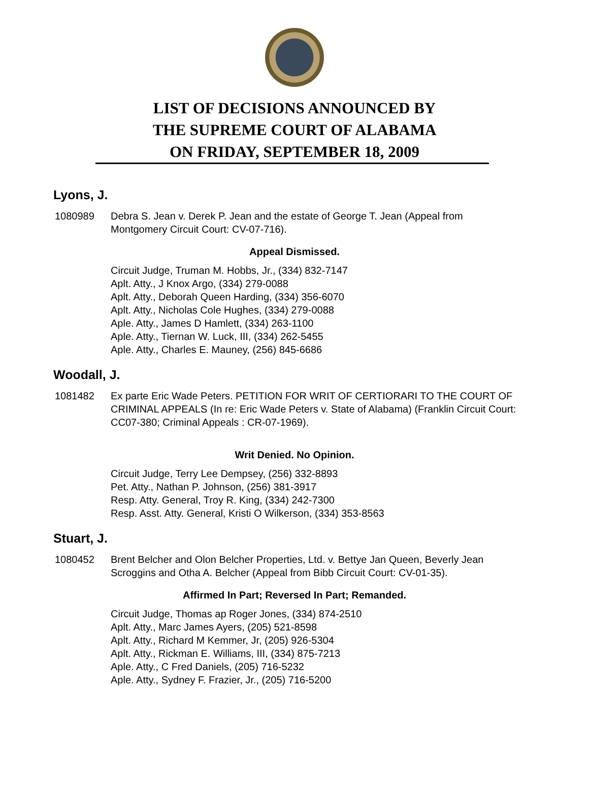LIST OF DECISIONS ANNOUNCED BY
THE SUPREME COURT OF ALABAMA
ON FRIDAY, SEPTEMBER 18, 2009
Lyons, J.
1080989 Debra S. Jean v. Derek P. Jean and the estate of George T. Jean (Appeal from Montgomery Circuit Court: CV-07-716).
Appeal Dismissed.
Circuit Judge, Truman M. Hobbs, Jr., (334) 832-7147
Aplt. Atty., J Knox Argo, (334) 279-0088
Aplt. Atty., Deborah Queen Harding, (334) 356-6070
Aplt. Atty., Nicholas Cole Hughes, (334) 279-0088
Aple. Atty., James D Hamlett, (334) 263-1100
Aple. Atty., Tiernan W. Luck, III, (334) 262-5455
Aple. Atty., Charles E. Mauney, (256) 845-6686
Woodall, J.
1081482 Ex parte Eric Wade Peters. PETITION FOR WRIT OF CERTIORARI TO THE COURT OF CRIMINAL APPEALS (In re: Eric Wade Peters v. State of Alabama) (Franklin Circuit Court: CC07-380; Criminal Appeals : CR-07-1969).
Writ Denied. No Opinion.
Circuit Judge, Terry Lee Dempsey, (256) 332-8893
Pet. Atty., Nathan P. Johnson, (256) 381-3917
Resp. Atty. General, Troy R. King, (334) 242-7300
Resp. Asst. Atty. General, Kristi O Wilkerson, (334) 353-8563
Stuart, J.
1080452 Brent Belcher and Olon Belcher Properties, Ltd. v. Bettye Jan Queen, Beverly Jean Scroggins and Otha A. Belcher (Appeal from Bibb Circuit Court: CV-01-35).
Affirmed In Part; Reversed In Part; Remanded.
Circuit Judge, Thomas ap Roger Jones, (334) 874-2510
Aplt. Atty., Marc James Ayers, (205) 521-8598
Aplt. Atty., Richard M Kemmer, Jr, (205) 926-5304
Aplt. Atty., Rickman E. Williams, III, (334) 875-7213
Aple. Atty., C Fred Daniels, (205) 716-5232
Aple. Atty., Sydney F. Frazier, Jr., (205) 716-5200